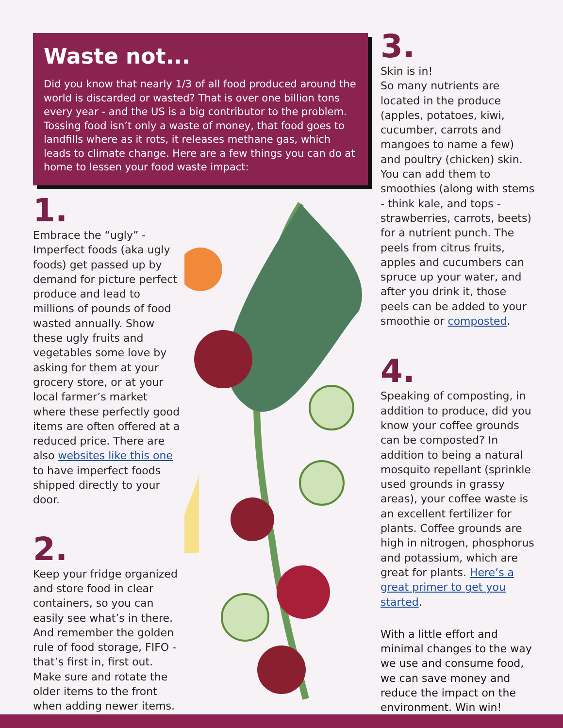Waste not...
Did you know that nearly 1/3 of all food produced around the world is discarded or wasted? That is over one billion tons every year - and the US is a big contributor to the problem. Tossing food isn’t only a waste of money, that food goes to landfills where as it rots, it releases methane gas, which leads to climate change. Here are a few things you can do at home to lessen your food waste impact:
1.
Embrace the “ugly” - Imperfect foods (aka ugly foods) get passed up by demand for picture perfect produce and lead to millions of pounds of food wasted annually. Show these ugly fruits and vegetables some love by asking for them at your grocery store, or at your local farmer’s market where these perfectly good items are often offered at a reduced price. There are also websites like this one to have imperfect foods shipped directly to your door.
2.
Keep your fridge organized and store food in clear containers, so you can easily see what’s in there. And remember the golden rule of food storage, FIFO - that’s first in, first out. Make sure and rotate the older items to the front when adding newer items.
3.
Skin is in!
So many nutrients are located in the produce (apples, potatoes, kiwi, cucumber, carrots and mangoes to name a few) and poultry (chicken) skin. You can add them to smoothies (along with stems - think kale, and tops - strawberries, carrots, beets) for a nutrient punch. The peels from citrus fruits, apples and cucumbers can spruce up your water, and after you drink it, those peels can be added to your smoothie or composted.
4.
Speaking of composting, in addition to produce, did you know your coffee grounds can be composted? In addition to being a natural mosquito repellant (sprinkle used grounds in grassy areas), your coffee waste is an excellent fertilizer for plants. Coffee grounds are high in nitrogen, phosphorus and potassium, which are great for plants. Here’s a great primer to get you started.
With a little effort and minimal changes to the way we use and consume food, we can save money and reduce the impact on the environment. Win win!